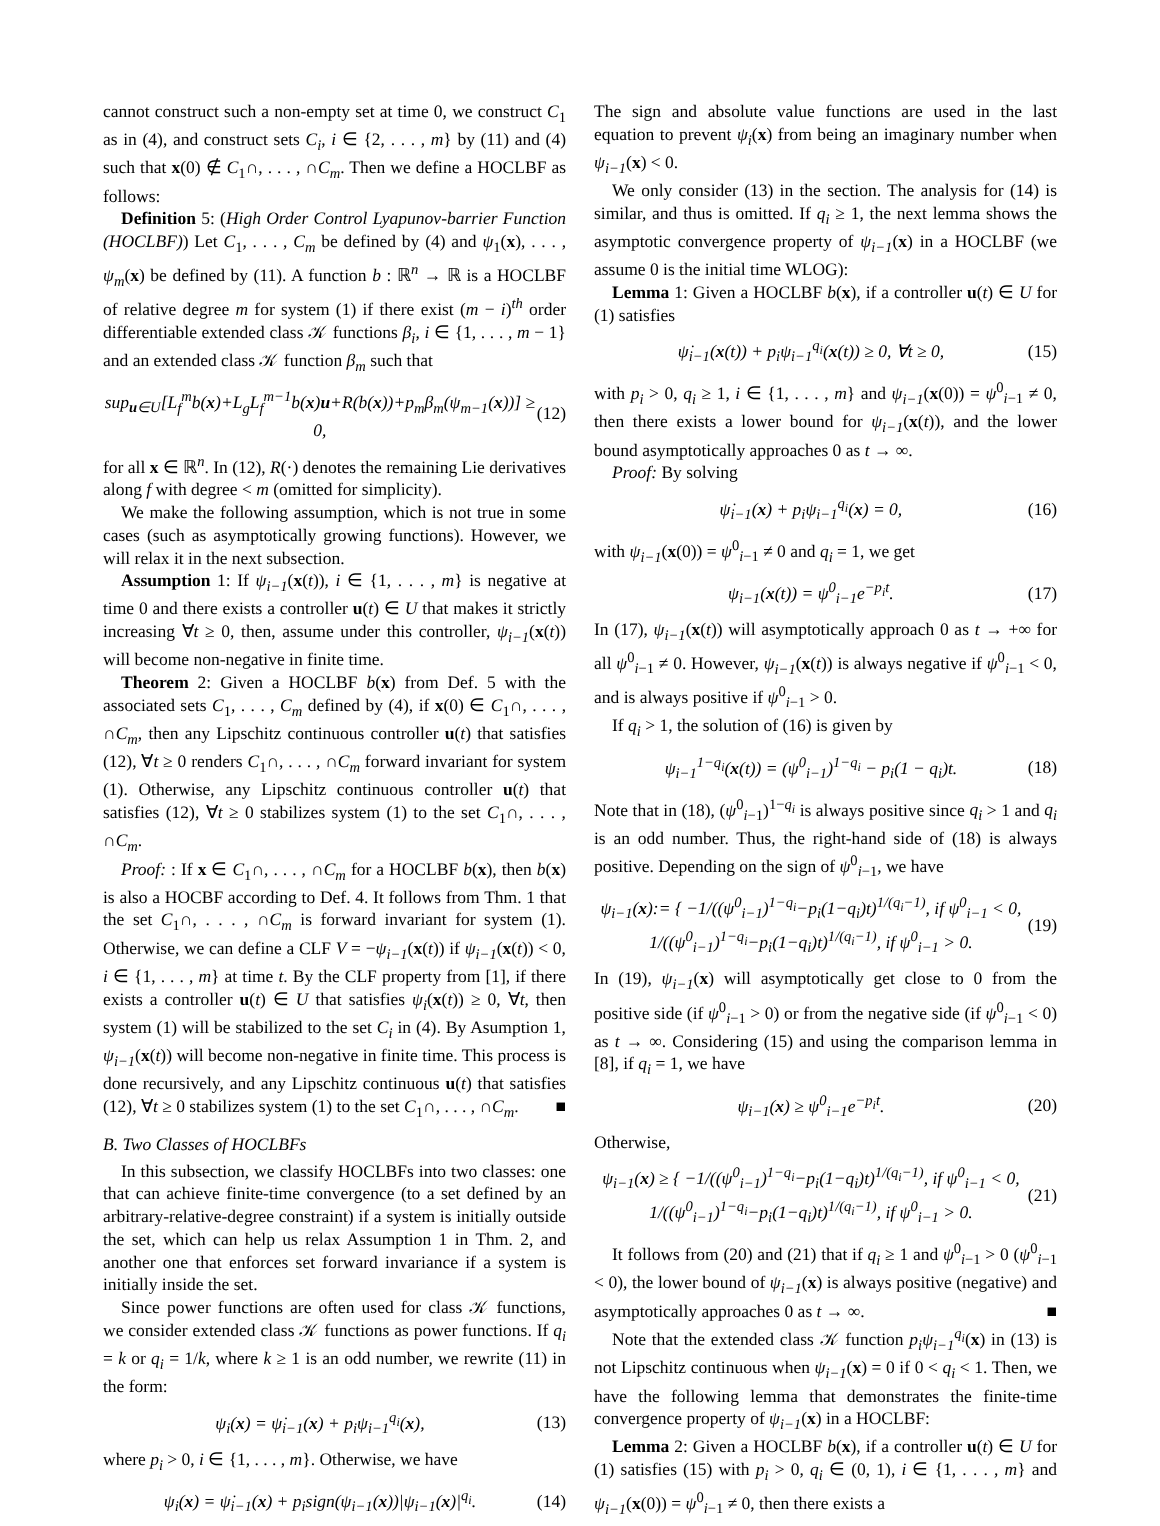cannot construct such a non-empty set at time 0, we construct C<sub>1</sub> as in (4), and construct sets C<sub>i</sub>, i ∈ {2, . . . , m} by (11) and (4) such that x(0) ∉ C<sub>1</sub>∩, . . . , ∩C<sub>m</sub>. Then we define a HOCLBF as follows:
Definition 5: (High Order Control Lyapunov-barrier Function (HOCLBF)) Let C<sub>1</sub>, . . . , C<sub>m</sub> be defined by (4) and ψ<sub>1</sub>(x), . . . , ψ<sub>m</sub>(x) be defined by (11). A function b : ℝ<sup>n</sup> → ℝ is a HOCLBF of relative degree m for system (1) if there exist (m − i)<sup>th</sup> order differentiable extended class 𝒦 functions β<sub>i</sub>, i ∈ {1, . . . , m − 1} and an extended class 𝒦 function β<sub>m</sub> such that
sup<sub>u∈U</sub>[L<sub>f</sub><sup>m</sup>b(x)+L<sub>g</sub>L<sub>f</sub><sup>m−1</sup>b(x)u+R(b(x))+p<sub>m</sub>β<sub>m</sub>(ψ<sub>m−1</sub>(x))] ≥ 0, (12)
for all x ∈ ℝ<sup>n</sup>. In (12), R(·) denotes the remaining Lie derivatives along f with degree < m (omitted for simplicity).
We make the following assumption, which is not true in some cases (such as asymptotically growing functions). However, we will relax it in the next subsection.
Assumption 1: If ψ<sub>i−1</sub>(x(t)), i ∈ {1, . . . , m} is negative at time 0 and there exists a controller u(t) ∈ U that makes it strictly increasing ∀t ≥ 0, then, assume under this controller, ψ<sub>i−1</sub>(x(t)) will become non-negative in finite time.
Theorem 2: Given a HOCLBF b(x) from Def. 5 with the associated sets C<sub>1</sub>, . . . , C<sub>m</sub> defined by (4), if x(0) ∈ C<sub>1</sub>∩, . . . , ∩C<sub>m</sub>, then any Lipschitz continuous controller u(t) that satisfies (12), ∀t ≥ 0 renders C<sub>1</sub>∩, . . . , ∩C<sub>m</sub> forward invariant for system (1). Otherwise, any Lipschitz continuous controller u(t) that satisfies (12), ∀t ≥ 0 stabilizes system (1) to the set C<sub>1</sub>∩, . . . , ∩C<sub>m</sub>.
Proof: : If x ∈ C<sub>1</sub>∩, . . . , ∩C<sub>m</sub> for a HOCLBF b(x), then b(x) is also a HOCBF according to Def. 4. It follows from Thm. 1 that the set C<sub>1</sub>∩, . . . , ∩C<sub>m</sub> is forward invariant for system (1). Otherwise, we can define a CLF V = −ψ<sub>i−1</sub>(x(t)) if ψ<sub>i−1</sub>(x(t)) < 0, i ∈ {1, . . . , m} at time t. By the CLF property from [1], if there exists a controller u(t) ∈ U that satisfies ψ<sub>i</sub>(x(t)) ≥ 0, ∀t, then system (1) will be stabilized to the set C<sub>i</sub> in (4). By Asumption 1, ψ<sub>i−1</sub>(x(t)) will become non-negative in finite time. This process is done recursively, and any Lipschitz continuous u(t) that satisfies (12), ∀t ≥ 0 stabilizes system (1) to the set C<sub>1</sub>∩, . . . , ∩C<sub>m</sub>. ■
B. Two Classes of HOCLBFs
In this subsection, we classify HOCLBFs into two classes: one that can achieve finite-time convergence (to a set defined by an arbitrary-relative-degree constraint) if a system is initially outside the set, which can help us relax Assumption 1 in Thm. 2, and another one that enforces set forward invariance if a system is initially inside the set.
Since power functions are often used for class 𝒦 functions, we consider extended class 𝒦 functions as power functions. If q<sub>i</sub> = k or q<sub>i</sub> = 1/k, where k ≥ 1 is an odd number, we rewrite (11) in the form:
ψ<sub>i</sub>(x) = ψ̇<sub>i−1</sub>(x) + p<sub>i</sub>ψ<sub>i−1</sub><sup>q<sub>i</sub></sup>(x), (13)
where p<sub>i</sub> > 0, i ∈ {1, . . . , m}. Otherwise, we have
ψ<sub>i</sub>(x) = ψ̇<sub>i−1</sub>(x) + p<sub>i</sub>sign(ψ<sub>i−1</sub>(x))|ψ<sub>i−1</sub>(x)|<sup>q<sub>i</sub></sup>. (14)
The sign and absolute value functions are used in the last equation to prevent ψ<sub>i</sub>(x) from being an imaginary number when ψ<sub>i−1</sub>(x) < 0.
We only consider (13) in the section. The analysis for (14) is similar, and thus is omitted. If q<sub>i</sub> ≥ 1, the next lemma shows the asymptotic convergence property of ψ<sub>i−1</sub>(x) in a HOCLBF (we assume 0 is the initial time WLOG):
Lemma 1: Given a HOCLBF b(x), if a controller u(t) ∈ U for (1) satisfies
ψ̇<sub>i−1</sub>(x(t)) + p<sub>i</sub>ψ<sub>i−1</sub><sup>q<sub>i</sub></sup>(x(t)) ≥ 0, ∀t ≥ 0, (15)
with p<sub>i</sub> > 0, q<sub>i</sub> ≥ 1, i ∈ {1, . . . , m} and ψ<sub>i−1</sub>(x(0)) = ψ<sup>0</sup><sub>i−1</sub> ≠ 0, then there exists a lower bound for ψ<sub>i−1</sub>(x(t)), and the lower bound asymptotically approaches 0 as t → ∞.
Proof: By solving
ψ̇<sub>i−1</sub>(x) + p<sub>i</sub>ψ<sub>i−1</sub><sup>q<sub>i</sub></sup>(x) = 0, (16)
with ψ<sub>i−1</sub>(x(0)) = ψ<sup>0</sup><sub>i−1</sub> ≠ 0 and q<sub>i</sub> = 1, we get
ψ<sub>i−1</sub>(x(t)) = ψ<sup>0</sup><sub>i−1</sub>e<sup>−p<sub>i</sub>t</sup>. (17)
In (17), ψ<sub>i−1</sub>(x(t)) will asymptotically approach 0 as t → +∞ for all ψ<sup>0</sup><sub>i−1</sub> ≠ 0. However, ψ<sub>i−1</sub>(x(t)) is always negative if ψ<sup>0</sup><sub>i−1</sub> < 0, and is always positive if ψ<sup>0</sup><sub>i−1</sub> > 0.
If q<sub>i</sub> > 1, the solution of (16) is given by
ψ<sub>i−1</sub><sup>1−q<sub>i</sub></sup>(x(t)) = (ψ<sup>0</sup><sub>i−1</sub>)<sup>1−q<sub>i</sub></sup> − p<sub>i</sub>(1 − q<sub>i</sub>)t. (18)
Note that in (18), (ψ<sup>0</sup><sub>i−1</sub>)<sup>1−q<sub>i</sub></sup> is always positive since q<sub>i</sub> > 1 and q<sub>i</sub> is an odd number. Thus, the right-hand side of (18) is always positive. Depending on the sign of ψ<sup>0</sup><sub>i−1</sub>, we have
ψ<sub>i−1</sub>(x):= { −1/((ψ<sup>0</sup><sub>i−1</sub>)<sup>1−q<sub>i</sub></sup>−p<sub>i</sub>(1−q<sub>i</sub>)t)<sup>1/(q<sub>i</sub>−1)</sup>, if ψ<sup>0</sup><sub>i−1</sub> < 0,
1/((ψ<sup>0</sup><sub>i−1</sub>)<sup>1−q<sub>i</sub></sup>−p<sub>i</sub>(1−q<sub>i</sub>)t)<sup>1/(q<sub>i</sub>−1)</sup>, if ψ<sup>0</sup><sub>i−1</sub> > 0. (19)
In (19), ψ<sub>i−1</sub>(x) will asymptotically get close to 0 from the positive side (if ψ<sup>0</sup><sub>i−1</sub> > 0) or from the negative side (if ψ<sup>0</sup><sub>i−1</sub> < 0) as t → ∞. Considering (15) and using the comparison lemma in [8], if q<sub>i</sub> = 1, we have
ψ<sub>i−1</sub>(x) ≥ ψ<sup>0</sup><sub>i−1</sub>e<sup>−p<sub>i</sub>t</sup>. (20)
Otherwise,
ψ<sub>i−1</sub>(x) ≥ { −1/((ψ<sup>0</sup><sub>i−1</sub>)<sup>1−q<sub>i</sub></sup>−p<sub>i</sub>(1−q<sub>i</sub>)t)<sup>1/(q<sub>i</sub>−1)</sup>, if ψ<sup>0</sup><sub>i−1</sub> < 0,
1/((ψ<sup>0</sup><sub>i−1</sub>)<sup>1−q<sub>i</sub></sup>−p<sub>i</sub>(1−q<sub>i</sub>)t)<sup>1/(q<sub>i</sub>−1)</sup>, if ψ<sup>0</sup><sub>i−1</sub> > 0. (21)
It follows from (20) and (21) that if q<sub>i</sub> ≥ 1 and ψ<sup>0</sup><sub>i−1</sub> > 0 (ψ<sup>0</sup><sub>i−1</sub> < 0), the lower bound of ψ<sub>i−1</sub>(x) is always positive (negative) and asymptotically approaches 0 as t → ∞. ■
Note that the extended class 𝒦 function p<sub>i</sub>ψ<sub>i−1</sub><sup>q<sub>i</sub></sup>(x) in (13) is not Lipschitz continuous when ψ<sub>i−1</sub>(x) = 0 if 0 < q<sub>i</sub> < 1. Then, we have the following lemma that demonstrates the finite-time convergence property of ψ<sub>i−1</sub>(x) in a HOCLBF:
Lemma 2: Given a HOCLBF b(x), if a controller u(t) ∈ U for (1) satisfies (15) with p<sub>i</sub> > 0, q<sub>i</sub> ∈ (0, 1), i ∈ {1, . . . , m} and ψ<sub>i−1</sub>(x(0)) = ψ<sup>0</sup><sub>i−1</sub> ≠ 0, then there exists a